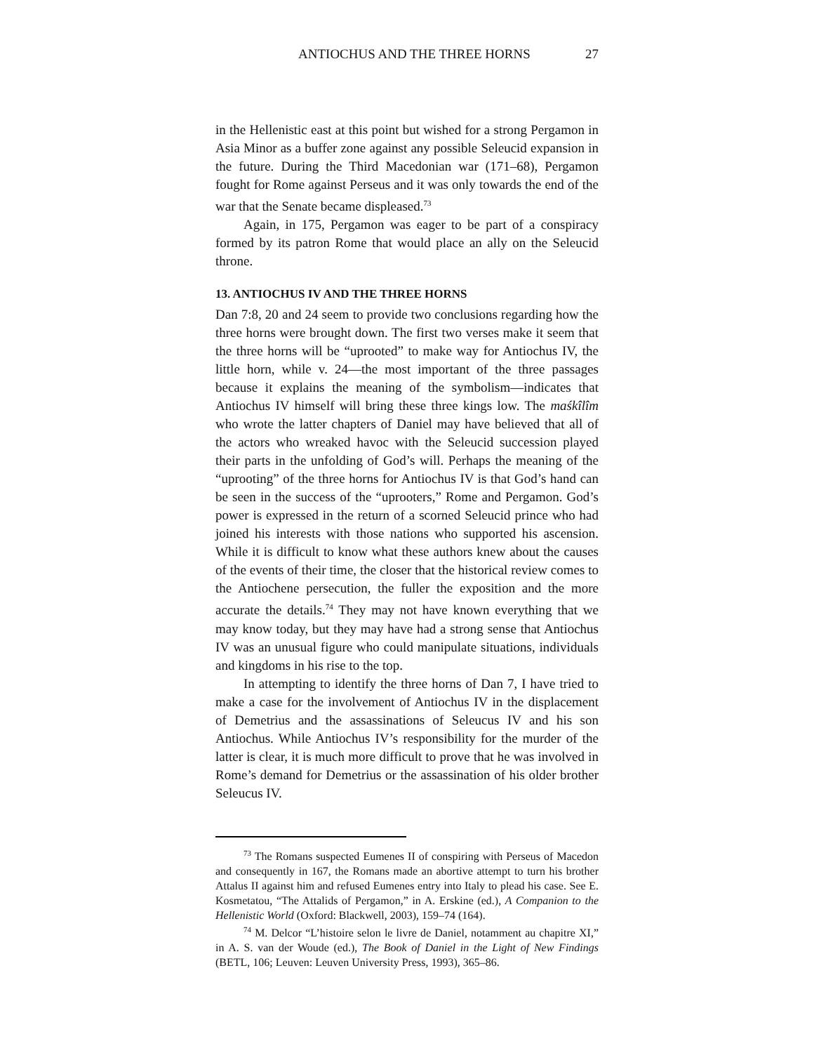ANTIOCHUS AND THE THREE HORNS 27
in the Hellenistic east at this point but wished for a strong Pergamon in Asia Minor as a buffer zone against any possible Seleucid expansion in the future. During the Third Macedonian war (171–68), Pergamon fought for Rome against Perseus and it was only towards the end of the war that the Senate became displeased.<sup>73</sup>
Again, in 175, Pergamon was eager to be part of a conspiracy formed by its patron Rome that would place an ally on the Seleucid throne.
13. ANTIOCHUS IV AND THE THREE HORNS
Dan 7:8, 20 and 24 seem to provide two conclusions regarding how the three horns were brought down. The first two verses make it seem that the three horns will be “uprooted” to make way for Antiochus IV, the little horn, while v. 24—the most important of the three passages because it explains the meaning of the symbolism—indicates that Antiochus IV himself will bring these three kings low. The maśkîlîm who wrote the latter chapters of Daniel may have believed that all of the actors who wreaked havoc with the Seleucid succession played their parts in the unfolding of God’s will. Perhaps the meaning of the “uprooting” of the three horns for Antiochus IV is that God’s hand can be seen in the success of the “uprooters,” Rome and Pergamon. God’s power is expressed in the return of a scorned Seleucid prince who had joined his interests with those nations who supported his ascension. While it is difficult to know what these authors knew about the causes of the events of their time, the closer that the historical review comes to the Antiochene persecution, the fuller the exposition and the more accurate the details.<sup>74</sup> They may not have known everything that we may know today, but they may have had a strong sense that Antiochus IV was an unusual figure who could manipulate situations, individuals and kingdoms in his rise to the top.
In attempting to identify the three horns of Dan 7, I have tried to make a case for the involvement of Antiochus IV in the displacement of Demetrius and the assassinations of Seleucus IV and his son Antiochus. While Antiochus IV’s responsibility for the murder of the latter is clear, it is much more difficult to prove that he was involved in Rome’s demand for Demetrius or the assassination of his older brother Seleucus IV.
<sup>73</sup> The Romans suspected Eumenes II of conspiring with Perseus of Macedon and consequently in 167, the Romans made an abortive attempt to turn his brother Attalus II against him and refused Eumenes entry into Italy to plead his case. See E. Kosmetatou, “The Attalids of Pergamon,” in A. Erskine (ed.), A Companion to the Hellenistic World (Oxford: Blackwell, 2003), 159–74 (164).
<sup>74</sup> M. Delcor “L’histoire selon le livre de Daniel, notamment au chapitre XI,” in A. S. van der Woude (ed.), The Book of Daniel in the Light of New Findings (BETL, 106; Leuven: Leuven University Press, 1993), 365–86.